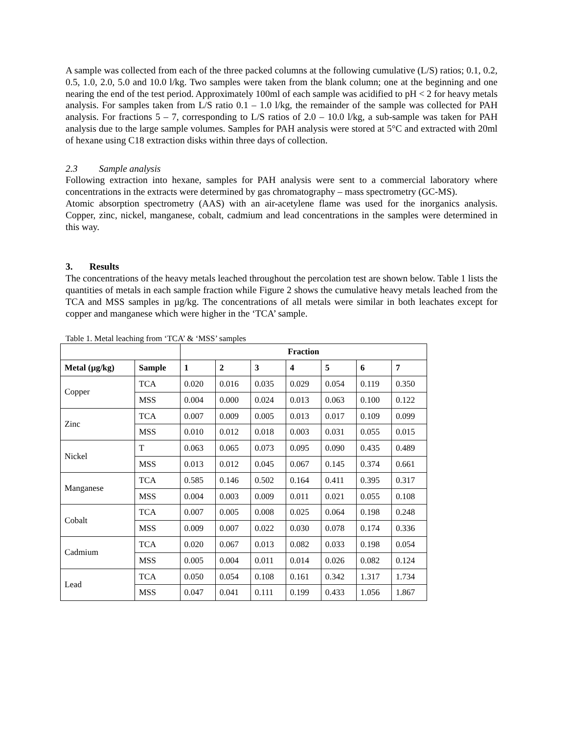A sample was collected from each of the three packed columns at the following cumulative (L/S) ratios; 0.1, 0.2, 0.5, 1.0, 2.0, 5.0 and 10.0 l/kg. Two samples were taken from the blank column; one at the beginning and one nearing the end of the test period. Approximately 100ml of each sample was acidified to pH < 2 for heavy metals analysis. For samples taken from L/S ratio 0.1 – 1.0 l/kg, the remainder of the sample was collected for PAH analysis. For fractions 5 – 7, corresponding to L/S ratios of 2.0 – 10.0 l/kg, a sub-sample was taken for PAH analysis due to the large sample volumes. Samples for PAH analysis were stored at 5°C and extracted with 20ml of hexane using C18 extraction disks within three days of collection.
2.3 Sample analysis
Following extraction into hexane, samples for PAH analysis were sent to a commercial laboratory where concentrations in the extracts were determined by gas chromatography – mass spectrometry (GC-MS).
Atomic absorption spectrometry (AAS) with an air-acetylene flame was used for the inorganics analysis. Copper, zinc, nickel, manganese, cobalt, cadmium and lead concentrations in the samples were determined in this way.
3. Results
The concentrations of the heavy metals leached throughout the percolation test are shown below. Table 1 lists the quantities of metals in each sample fraction while Figure 2 shows the cumulative heavy metals leached from the TCA and MSS samples in µg/kg. The concentrations of all metals were similar in both leachates except for copper and manganese which were higher in the ‘TCA’ sample.
Table 1. Metal leaching from ‘TCA’ & ‘MSS’ samples
| | | Fraction | | | | | | |
| --- | --- | --- | --- | --- | --- | --- | --- | --- |
| Metal (µg/kg) | Sample | 1 | 2 | 3 | 4 | 5 | 6 | 7 |
| Copper | TCA | 0.020 | 0.016 | 0.035 | 0.029 | 0.054 | 0.119 | 0.350 |
| | MSS | 0.004 | 0.000 | 0.024 | 0.013 | 0.063 | 0.100 | 0.122 |
| Zinc | TCA | 0.007 | 0.009 | 0.005 | 0.013 | 0.017 | 0.109 | 0.099 |
| | MSS | 0.010 | 0.012 | 0.018 | 0.003 | 0.031 | 0.055 | 0.015 |
| Nickel | T | 0.063 | 0.065 | 0.073 | 0.095 | 0.090 | 0.435 | 0.489 |
| | MSS | 0.013 | 0.012 | 0.045 | 0.067 | 0.145 | 0.374 | 0.661 |
| Manganese | TCA | 0.585 | 0.146 | 0.502 | 0.164 | 0.411 | 0.395 | 0.317 |
| | MSS | 0.004 | 0.003 | 0.009 | 0.011 | 0.021 | 0.055 | 0.108 |
| Cobalt | TCA | 0.007 | 0.005 | 0.008 | 0.025 | 0.064 | 0.198 | 0.248 |
| | MSS | 0.009 | 0.007 | 0.022 | 0.030 | 0.078 | 0.174 | 0.336 |
| Cadmium | TCA | 0.020 | 0.067 | 0.013 | 0.082 | 0.033 | 0.198 | 0.054 |
| | MSS | 0.005 | 0.004 | 0.011 | 0.014 | 0.026 | 0.082 | 0.124 |
| Lead | TCA | 0.050 | 0.054 | 0.108 | 0.161 | 0.342 | 1.317 | 1.734 |
| | MSS | 0.047 | 0.041 | 0.111 | 0.199 | 0.433 | 1.056 | 1.867 |